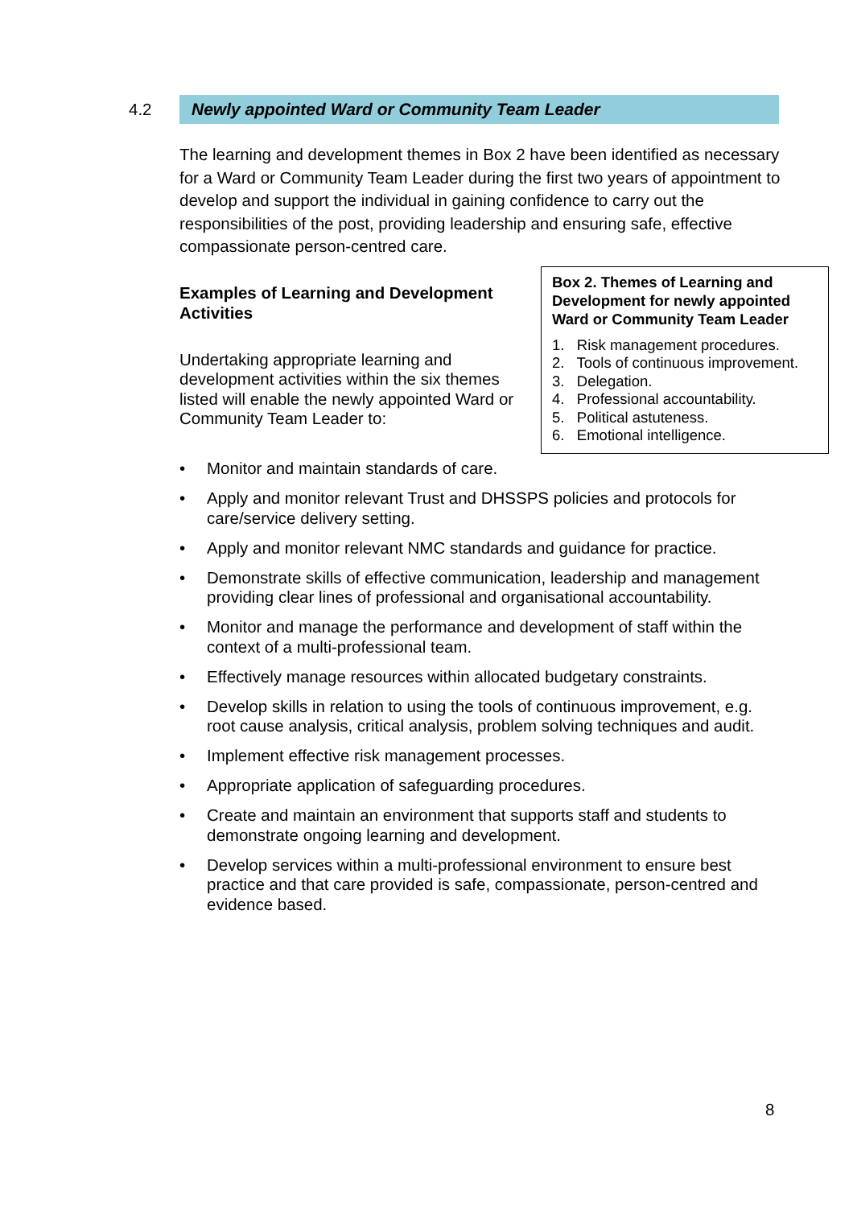4.2
Newly appointed Ward or Community Team Leader
The learning and development themes in Box 2 have been identified as necessary for a Ward or Community Team Leader during the first two years of appointment to develop and support the individual in gaining confidence to carry out the responsibilities of the post, providing leadership and ensuring safe, effective compassionate person-centred care.
Examples of Learning and Development Activities
Undertaking appropriate learning and development activities within the six themes listed will enable the newly appointed Ward or Community Team Leader to:
Box 2. Themes of Learning and Development for newly appointed Ward or Community Team Leader
1. Risk management procedures.
2. Tools of continuous improvement.
3. Delegation.
4. Professional accountability.
5. Political astuteness.
6. Emotional intelligence.
• Monitor and maintain standards of care.
• Apply and monitor relevant Trust and DHSSPS policies and protocols for care/service delivery setting.
• Apply and monitor relevant NMC standards and guidance for practice.
• Demonstrate skills of effective communication, leadership and management providing clear lines of professional and organisational accountability.
• Monitor and manage the performance and development of staff within the context of a multi-professional team.
• Effectively manage resources within allocated budgetary constraints.
• Develop skills in relation to using the tools of continuous improvement, e.g. root cause analysis, critical analysis, problem solving techniques and audit.
• Implement effective risk management processes.
• Appropriate application of safeguarding procedures.
• Create and maintain an environment that supports staff and students to demonstrate ongoing learning and development.
• Develop services within a multi-professional environment to ensure best practice and that care provided is safe, compassionate, person-centred and evidence based.
8